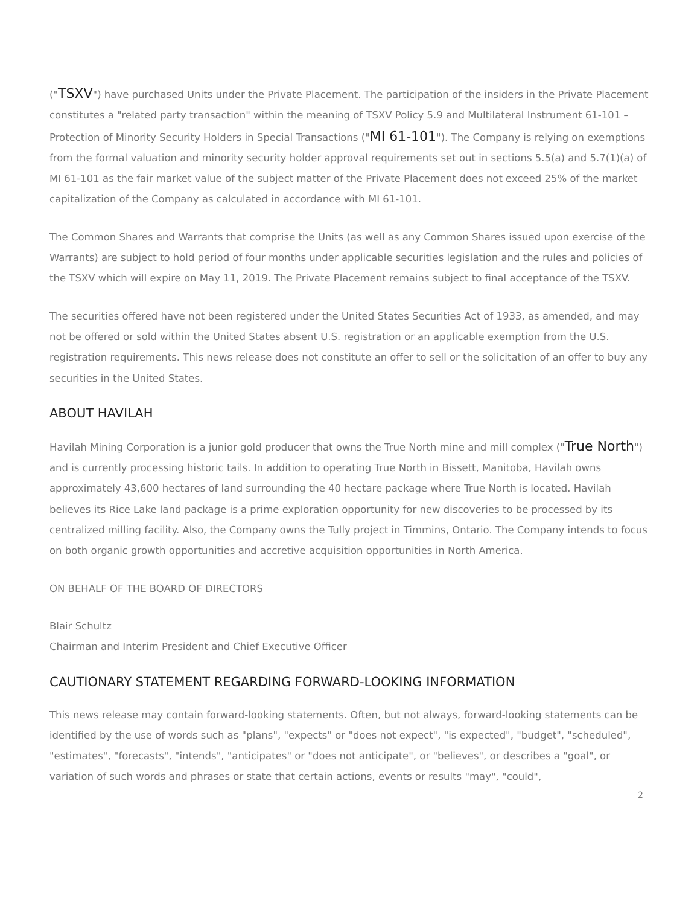("TSXV") have purchased Units under the Private Placement. The participation of the insiders in the Private Placement constitutes a "related party transaction" within the meaning of TSXV Policy 5.9 and Multilateral Instrument 61-101 – Protection of Minority Security Holders in Special Transactions ("MI 61-101"). The Company is relying on exemptions from the formal valuation and minority security holder approval requirements set out in sections 5.5(a) and 5.7(1)(a) of MI 61-101 as the fair market value of the subject matter of the Private Placement does not exceed 25% of the market capitalization of the Company as calculated in accordance with MI 61-101.
The Common Shares and Warrants that comprise the Units (as well as any Common Shares issued upon exercise of the Warrants) are subject to hold period of four months under applicable securities legislation and the rules and policies of the TSXV which will expire on May 11, 2019. The Private Placement remains subject to final acceptance of the TSXV.
The securities offered have not been registered under the United States Securities Act of 1933, as amended, and may not be offered or sold within the United States absent U.S. registration or an applicable exemption from the U.S. registration requirements. This news release does not constitute an offer to sell or the solicitation of an offer to buy any securities in the United States.
ABOUT HAVILAH
Havilah Mining Corporation is a junior gold producer that owns the True North mine and mill complex ("True North") and is currently processing historic tails. In addition to operating True North in Bissett, Manitoba, Havilah owns approximately 43,600 hectares of land surrounding the 40 hectare package where True North is located. Havilah believes its Rice Lake land package is a prime exploration opportunity for new discoveries to be processed by its centralized milling facility. Also, the Company owns the Tully project in Timmins, Ontario. The Company intends to focus on both organic growth opportunities and accretive acquisition opportunities in North America.
ON BEHALF OF THE BOARD OF DIRECTORS
Blair Schultz
Chairman and Interim President and Chief Executive Officer
CAUTIONARY STATEMENT REGARDING FORWARD-LOOKING INFORMATION
This news release may contain forward-looking statements. Often, but not always, forward-looking statements can be identified by the use of words such as "plans", "expects" or "does not expect", "is expected", "budget", "scheduled", "estimates", "forecasts", "intends", "anticipates" or "does not anticipate", or "believes", or describes a "goal", or variation of such words and phrases or state that certain actions, events or results "may", "could",
2